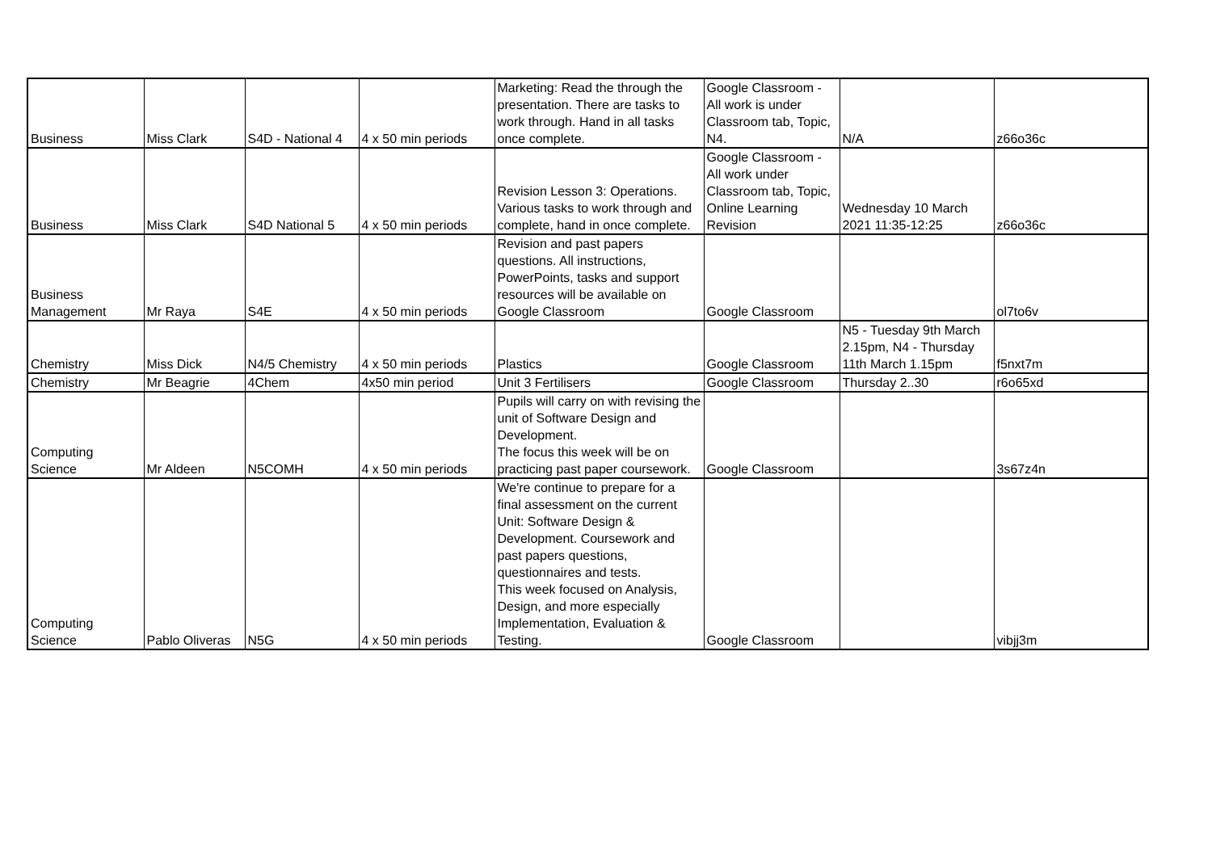| Business | Miss Clark | S4D - National 4 | 4 x 50 min periods | Marketing: Read the through the presentation. There are tasks to work through. Hand in all tasks once complete. | Google Classroom - All work is under Classroom tab, Topic, N4. | N/A | z66o36c |
| Business | Miss Clark | S4D National 5 | 4 x 50 min periods | Revision Lesson 3: Operations. Various tasks to work through and complete, hand in once complete. | Google Classroom - All work under Classroom tab, Topic, Online Learning Revision | Wednesday 10 March 2021 11:35-12:25 | z66o36c |
| Business Management | Mr Raya | S4E | 4 x 50 min periods | Revision and past papers questions. All instructions, PowerPoints, tasks and support resources will be available on Google Classroom | Google Classroom | | ol7to6v |
| Chemistry | Miss Dick | N4/5 Chemistry | 4 x 50 min periods | Plastics | Google Classroom | N5 - Tuesday 9th March 2.15pm, N4 - Thursday 11th March 1.15pm | f5nxt7m |
| Chemistry | Mr Beagrie | 4Chem | 4x50 min period | Unit 3 Fertilisers | Google Classroom | Thursday 2..30 | r6o65xd |
| Computing Science | Mr Aldeen | N5COMH | 4 x 50 min periods | Pupils will carry on with revising the unit of Software Design and Development. The focus this week will be on practicing past paper coursework. | Google Classroom | | 3s67z4n |
| Computing Science | Pablo Oliveras | N5G | 4 x 50 min periods | We're continue to prepare for a final assessment on the current Unit: Software Design & Development. Coursework and past papers questions, questionnaires and tests. This week focused on Analysis, Design, and more especially Implementation, Evaluation & Testing. | Google Classroom | | vibjj3m |